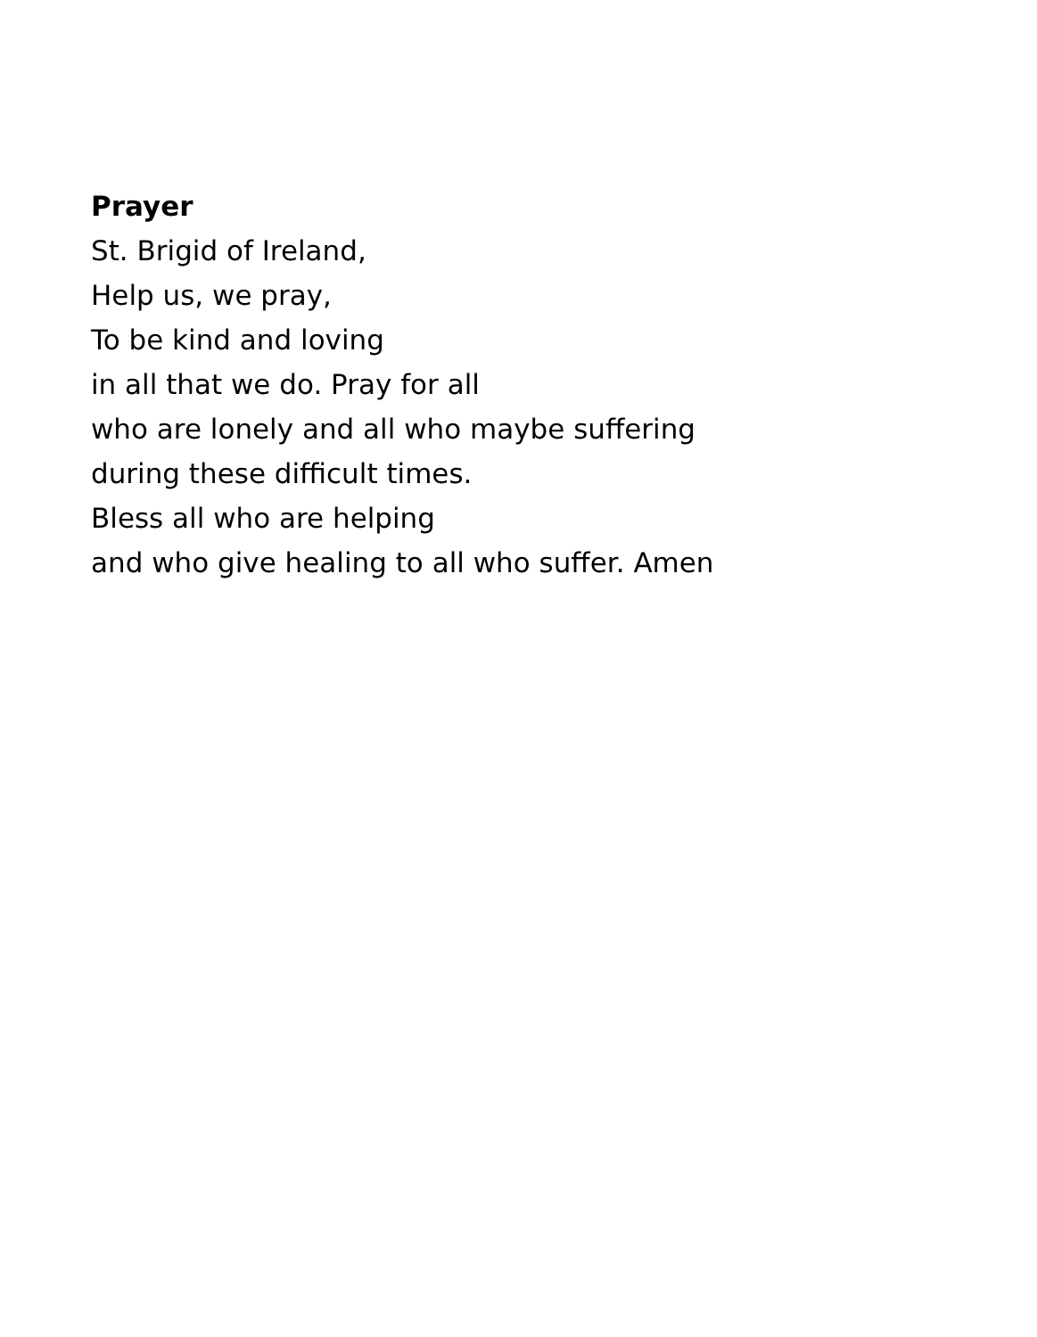Prayer
St. Brigid of Ireland,
Help us, we pray,
To be kind and loving
in all that we do. Pray for all
who are lonely and all who maybe suffering
during these difficult times.
Bless all who are helping
and who give healing to all who suffer. Amen